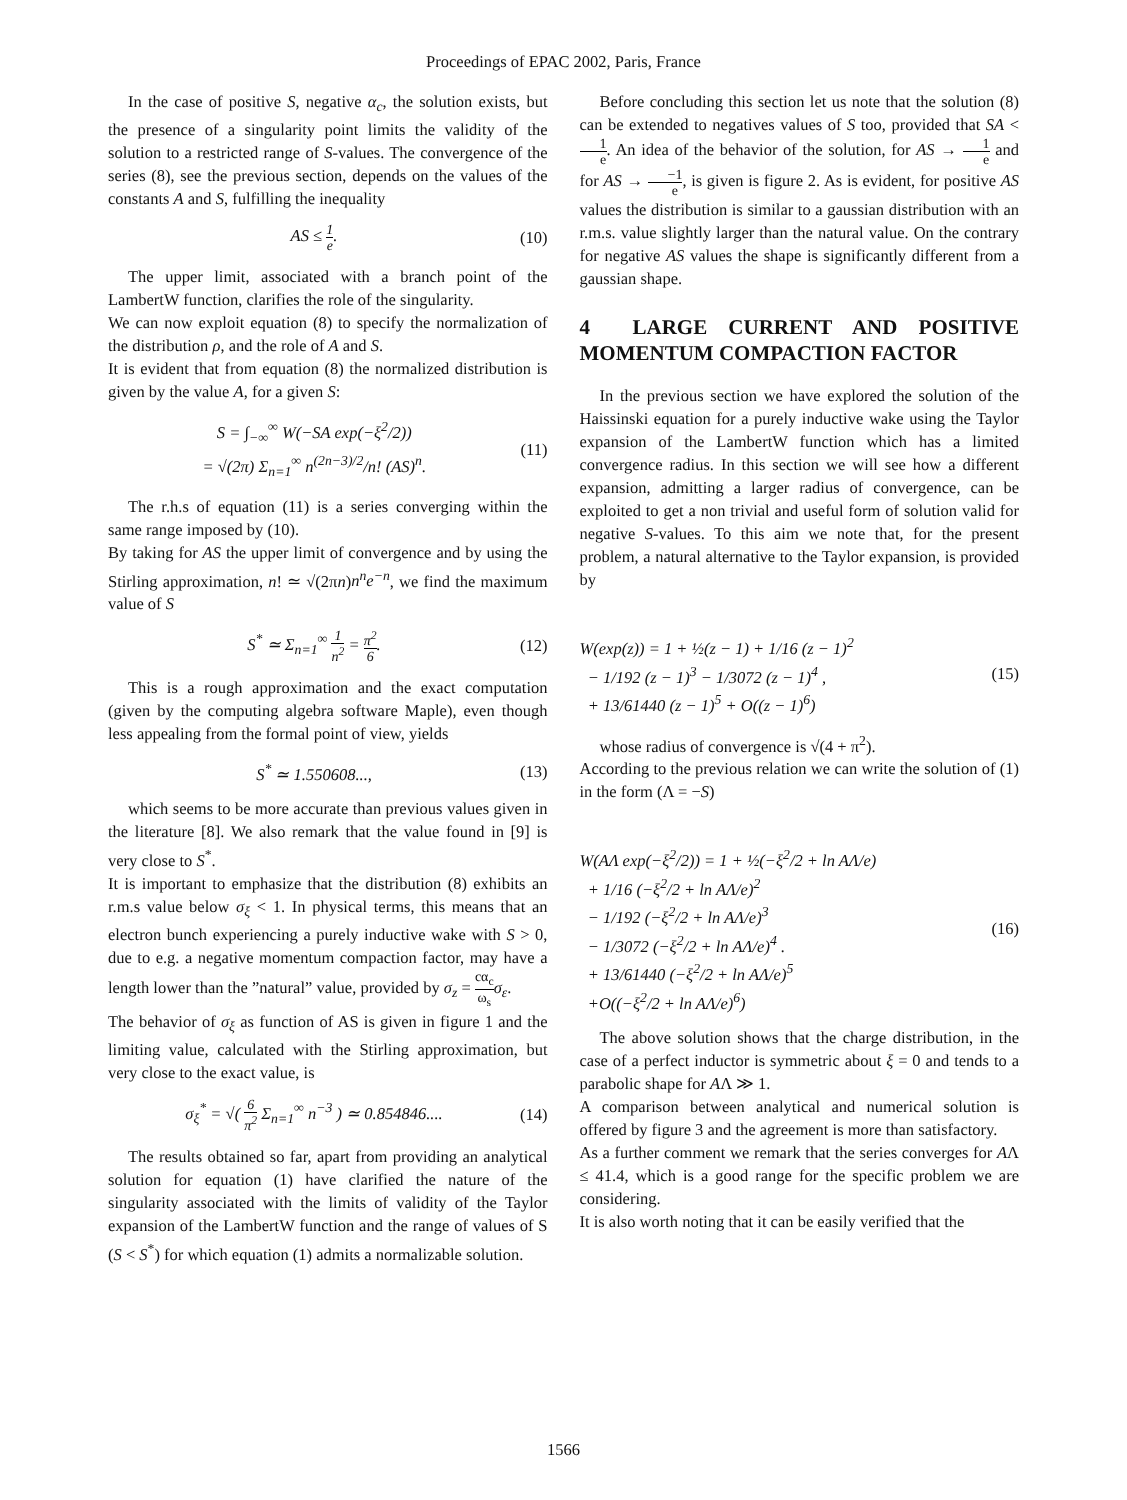Proceedings of EPAC 2002, Paris, France
In the case of positive S, negative α<sub>c</sub>, the solution exists, but the presence of a singularity point limits the validity of the solution to a restricted range of S-values. The convergence of the series (8), see the previous section, depends on the values of the constants A and S, fulfilling the inequality
AS ≤ 1 e. (10)
The upper limit, associated with a branch point of the LambertW function, clarifies the role of the singularity.
We can now exploit equation (8) to specify the normalization of the distribution ρ, and the role of A and S.
It is evident that from equation (8) the normalized distribution is given by the value A, for a given S:
S = ∫<sub>−∞</sub><sup>∞</sup> W(−SA exp(−ξ<sup>2</sup>/2))
= √(2π) Σ<sub>n=1</sub><sup>∞</sup> n<sup>(2n−3)/2</sup>/n! (AS)<sup>n</sup>. (11)
The r.h.s of equation (11) is a series converging within the same range imposed by (10).
By taking for AS the upper limit of convergence and by using the Stirling approximation, n! ≃ √(2πn)n<sup>n</sup>e<sup>−n</sup>, we find the maximum value of S
S<sup>*</sup> ≃ Σ<sub>n=1</sub><sup>∞</sup> 1 n<sup>2</sup> = π<sup>2</sup> 6. (12)
This is a rough approximation and the exact computation (given by the computing algebra software Maple), even though less appealing from the formal point of view, yields
S<sup>*</sup> ≃ 1.550608..., (13)
which seems to be more accurate than previous values given in the literature [8]. We also remark that the value found in [9] is very close to S<sup>*</sup>.
It is important to emphasize that the distribution (8) exhibits an r.m.s value below σ<sub>ξ</sub> < 1. In physical terms, this means that an electron bunch experiencing a purely inductive wake with S > 0, due to e.g. a negative momentum compaction factor, may have a length lower than the ”natural” value, provided by σ<sub>z</sub> = cα<sub>c</sub> ω<sub>s</sub> σ<sub>ε</sub>.
The behavior of σ<sub>ξ</sub> as function of AS is given in figure 1 and the limiting value, calculated with the Stirling approximation, but very close to the exact value, is
σ<sub>ξ</sub><sup>*</sup> = √( 6 π<sup>2</sup> Σ<sub>n=1</sub><sup>∞</sup> n<sup>−3</sup> ) ≃ 0.854846.... (14)
The results obtained so far, apart from providing an analytical solution for equation (1) have clarified the nature of the singularity associated with the limits of validity of the Taylor expansion of the LambertW function and the range of values of S (S < S<sup>*</sup>) for which equation (1) admits a normalizable solution.
Before concluding this section let us note that the solution (8) can be extended to negatives values of S too, provided that SA < 1 e. An idea of the behavior of the solution, for AS → 1 e and for AS → −1 e, is given is figure 2. As is evident, for positive AS values the distribution is similar to a gaussian distribution with an r.m.s. value slightly larger than the natural value. On the contrary for negative AS values the shape is significantly different from a gaussian shape.
4 LARGE CURRENT AND POSITIVE MOMENTUM COMPACTION FACTOR
In the previous section we have explored the solution of the Haissinski equation for a purely inductive wake using the Taylor expansion of the LambertW function which has a limited convergence radius. In this section we will see how a different expansion, admitting a larger radius of convergence, can be exploited to get a non trivial and useful form of solution valid for negative S-values. To this aim we note that, for the present problem, a natural alternative to the Taylor expansion, is provided by
W(exp(z)) = 1 + ½(z − 1) + 1/16 (z − 1)<sup>2</sup>
− 1/192 (z − 1)<sup>3</sup> − 1/3072 (z − 1)<sup>4</sup> ,
+ 13/61440 (z − 1)<sup>5</sup> + O((z − 1)<sup>6</sup>) (15)
whose radius of convergence is √(4 + π<sup>2</sup>).
According to the previous relation we can write the solution of (1) in the form (Λ = −S)
W(AΛ exp(−ξ<sup>2</sup>/2)) = 1 + ½(−ξ<sup>2</sup>/2 + ln AΛ/e)
+ 1/16 (−ξ<sup>2</sup>/2 + ln AΛ/e)<sup>2</sup>
− 1/192 (−ξ<sup>2</sup>/2 + ln AΛ/e)<sup>3</sup>
− 1/3072 (−ξ<sup>2</sup>/2 + ln AΛ/e)<sup>4</sup> .
+ 13/61440 (−ξ<sup>2</sup>/2 + ln AΛ/e)<sup>5</sup>
+O((−ξ<sup>2</sup>/2 + ln AΛ/e)<sup>6</sup>) (16)
The above solution shows that the charge distribution, in the case of a perfect inductor is symmetric about ξ = 0 and tends to a parabolic shape for AΛ ≫ 1.
A comparison between analytical and numerical solution is offered by figure 3 and the agreement is more than satisfactory.
As a further comment we remark that the series converges for AΛ ≤ 41.4, which is a good range for the specific problem we are considering.
It is also worth noting that it can be easily verified that the
1566